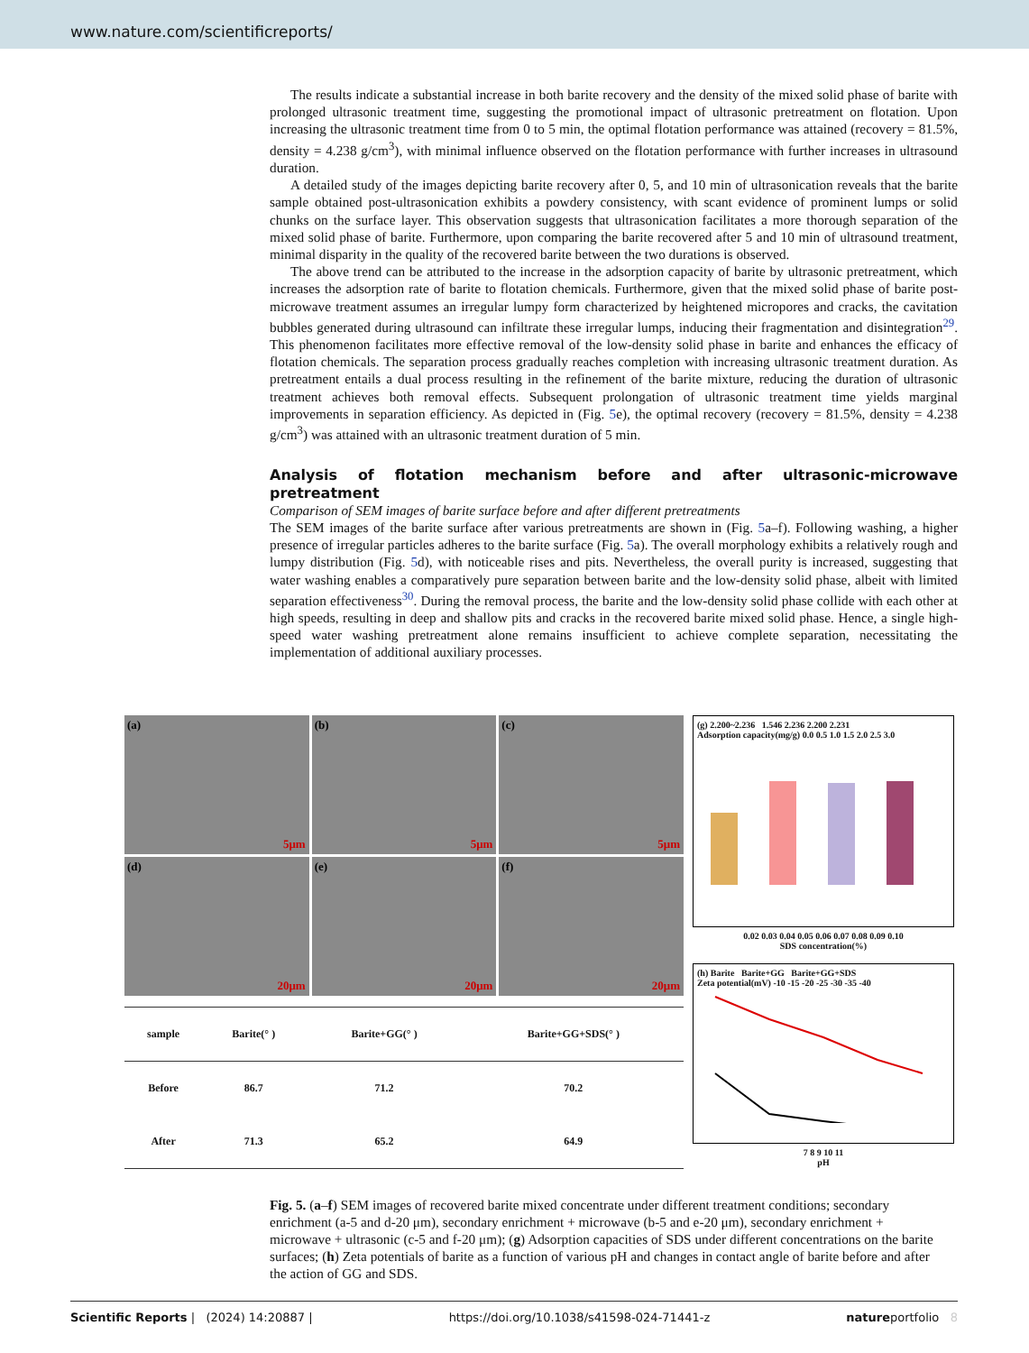www.nature.com/scientificreports/
The results indicate a substantial increase in both barite recovery and the density of the mixed solid phase of barite with prolonged ultrasonic treatment time, suggesting the promotional impact of ultrasonic pretreatment on flotation. Upon increasing the ultrasonic treatment time from 0 to 5 min, the optimal flotation performance was attained (recovery = 81.5%, density = 4.238 g/cm<sup>3</sup>), with minimal influence observed on the flotation performance with further increases in ultrasound duration.
A detailed study of the images depicting barite recovery after 0, 5, and 10 min of ultrasonication reveals that the barite sample obtained post-ultrasonication exhibits a powdery consistency, with scant evidence of prominent lumps or solid chunks on the surface layer. This observation suggests that ultrasonication facilitates a more thorough separation of the mixed solid phase of barite. Furthermore, upon comparing the barite recovered after 5 and 10 min of ultrasound treatment, minimal disparity in the quality of the recovered barite between the two durations is observed.
The above trend can be attributed to the increase in the adsorption capacity of barite by ultrasonic pretreatment, which increases the adsorption rate of barite to flotation chemicals. Furthermore, given that the mixed solid phase of barite post-microwave treatment assumes an irregular lumpy form characterized by heightened micropores and cracks, the cavitation bubbles generated during ultrasound can infiltrate these irregular lumps, inducing their fragmentation and disintegration<sup>29</sup>. This phenomenon facilitates more effective removal of the low-density solid phase in barite and enhances the efficacy of flotation chemicals. The separation process gradually reaches completion with increasing ultrasonic treatment duration. As pretreatment entails a dual process resulting in the refinement of the barite mixture, reducing the duration of ultrasonic treatment achieves both removal effects. Subsequent prolongation of ultrasonic treatment time yields marginal improvements in separation efficiency. As depicted in (Fig. 5e), the optimal recovery (recovery = 81.5%, density = 4.238 g/cm<sup>3</sup>) was attained with an ultrasonic treatment duration of 5 min.
Analysis of flotation mechanism before and after ultrasonic-microwave pretreatment
Comparison of SEM images of barite surface before and after different pretreatments
The SEM images of the barite surface after various pretreatments are shown in (Fig. 5a–f). Following washing, a higher presence of irregular particles adheres to the barite surface (Fig. 5a). The overall morphology exhibits a relatively rough and lumpy distribution (Fig. 5d), with noticeable rises and pits. Nevertheless, the overall purity is increased, suggesting that water washing enables a comparatively pure separation between barite and the low-density solid phase, albeit with limited separation effectiveness<sup>30</sup>. During the removal process, the barite and the low-density solid phase collide with each other at high speeds, resulting in deep and shallow pits and cracks in the recovered barite mixed solid phase. Hence, a single high-speed water washing pretreatment alone remains insufficient to achieve complete separation, necessitating the implementation of additional auxiliary processes.
(a)
5μm
(b)
5μm
(c)
5μm
(d)
20μm
(e)
20μm
(f)
20μm
| sample | Barite(° ) | Barite+GG(° ) | Barite+GG+SDS(° ) |
| --- | --- | --- | --- |
| Before | 86.7 | 71.2 | 70.2 |
| After | 71.3 | 65.2 | 64.9 |
(g) 2.200~2.236 1.546 2.236 2.200 2.231
Adsorption capacity(mg/g) 0.0 0.5 1.0 1.5 2.0 2.5 3.0
0.02 0.03 0.04 0.05 0.06 0.07 0.08 0.09 0.10
SDS concentration(%)
(h) Barite Barite+GG Barite+GG+SDS
Zeta potential(mV) -10 -15 -20 -25 -30 -35 -40
7 8 9 10 11
pH
Fig. 5. (a–f) SEM images of recovered barite mixed concentrate under different treatment conditions; secondary enrichment (a-5 and d-20 μm), secondary enrichment + microwave (b-5 and e-20 μm), secondary enrichment + microwave + ultrasonic (c-5 and f-20 μm); (g) Adsorption capacities of SDS under different concentrations on the barite surfaces; (h) Zeta potentials of barite as a function of various pH and changes in contact angle of barite before and after the action of GG and SDS.
Scientific Reports | (2024) 14:20887 | https://doi.org/10.1038/s41598-024-71441-z natureportfolio 8